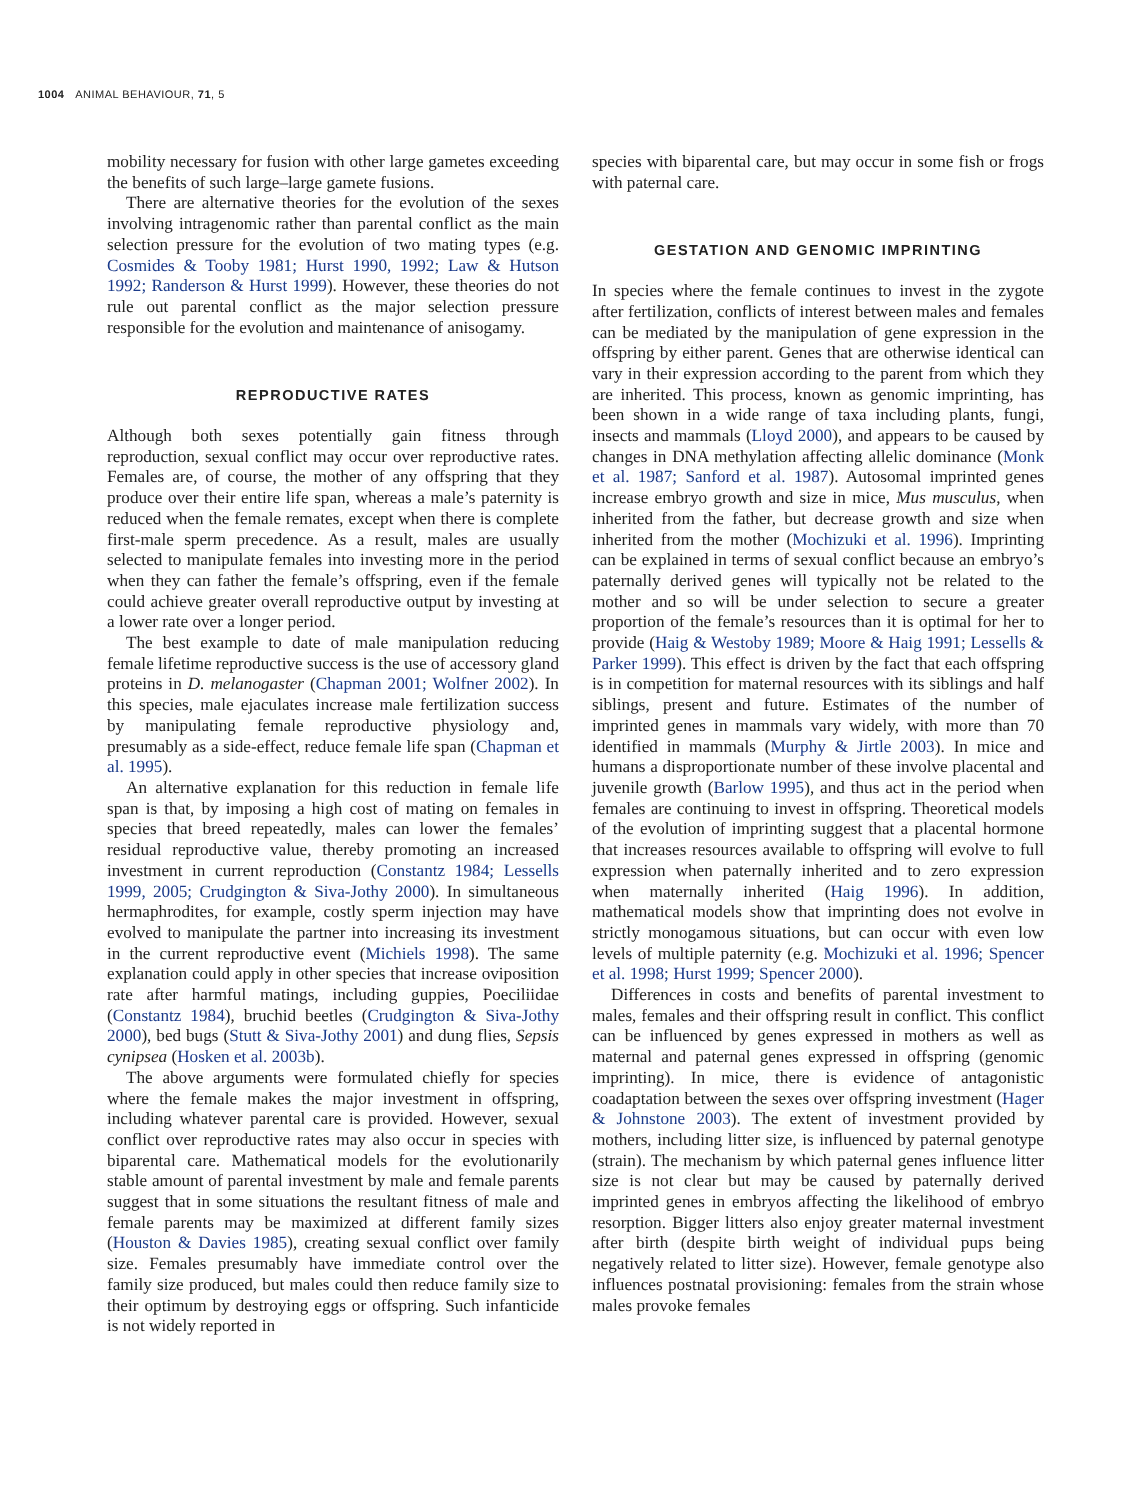1004 ANIMAL BEHAVIOUR, 71, 5
mobility necessary for fusion with other large gametes exceeding the benefits of such large–large gamete fusions.
There are alternative theories for the evolution of the sexes involving intragenomic rather than parental conflict as the main selection pressure for the evolution of two mating types (e.g. Cosmides & Tooby 1981; Hurst 1990, 1992; Law & Hutson 1992; Randerson & Hurst 1999). However, these theories do not rule out parental conflict as the major selection pressure responsible for the evolution and maintenance of anisogamy.
REPRODUCTIVE RATES
Although both sexes potentially gain fitness through reproduction, sexual conflict may occur over reproductive rates. Females are, of course, the mother of any offspring that they produce over their entire life span, whereas a male’s paternity is reduced when the female remates, except when there is complete first-male sperm precedence. As a result, males are usually selected to manipulate females into investing more in the period when they can father the female’s offspring, even if the female could achieve greater overall reproductive output by investing at a lower rate over a longer period.
The best example to date of male manipulation reducing female lifetime reproductive success is the use of accessory gland proteins in D. melanogaster (Chapman 2001; Wolfner 2002). In this species, male ejaculates increase male fertilization success by manipulating female reproductive physiology and, presumably as a side-effect, reduce female life span (Chapman et al. 1995).
An alternative explanation for this reduction in female life span is that, by imposing a high cost of mating on females in species that breed repeatedly, males can lower the females’ residual reproductive value, thereby promoting an increased investment in current reproduction (Constantz 1984; Lessells 1999, 2005; Crudgington & Siva-Jothy 2000). In simultaneous hermaphrodites, for example, costly sperm injection may have evolved to manipulate the partner into increasing its investment in the current reproductive event (Michiels 1998). The same explanation could apply in other species that increase oviposition rate after harmful matings, including guppies, Poeciliidae (Constantz 1984), bruchid beetles (Crudgington & Siva-Jothy 2000), bed bugs (Stutt & Siva-Jothy 2001) and dung flies, Sepsis cynipsea (Hosken et al. 2003b).
The above arguments were formulated chiefly for species where the female makes the major investment in offspring, including whatever parental care is provided. However, sexual conflict over reproductive rates may also occur in species with biparental care. Mathematical models for the evolutionarily stable amount of parental investment by male and female parents suggest that in some situations the resultant fitness of male and female parents may be maximized at different family sizes (Houston & Davies 1985), creating sexual conflict over family size. Females presumably have immediate control over the family size produced, but males could then reduce family size to their optimum by destroying eggs or offspring. Such infanticide is not widely reported in
species with biparental care, but may occur in some fish or frogs with paternal care.
GESTATION AND GENOMIC IMPRINTING
In species where the female continues to invest in the zygote after fertilization, conflicts of interest between males and females can be mediated by the manipulation of gene expression in the offspring by either parent. Genes that are otherwise identical can vary in their expression according to the parent from which they are inherited. This process, known as genomic imprinting, has been shown in a wide range of taxa including plants, fungi, insects and mammals (Lloyd 2000), and appears to be caused by changes in DNA methylation affecting allelic dominance (Monk et al. 1987; Sanford et al. 1987). Autosomal imprinted genes increase embryo growth and size in mice, Mus musculus, when inherited from the father, but decrease growth and size when inherited from the mother (Mochizuki et al. 1996). Imprinting can be explained in terms of sexual conflict because an embryo’s paternally derived genes will typically not be related to the mother and so will be under selection to secure a greater proportion of the female’s resources than it is optimal for her to provide (Haig & Westoby 1989; Moore & Haig 1991; Lessells & Parker 1999). This effect is driven by the fact that each offspring is in competition for maternal resources with its siblings and half siblings, present and future. Estimates of the number of imprinted genes in mammals vary widely, with more than 70 identified in mammals (Murphy & Jirtle 2003). In mice and humans a disproportionate number of these involve placental and juvenile growth (Barlow 1995), and thus act in the period when females are continuing to invest in offspring. Theoretical models of the evolution of imprinting suggest that a placental hormone that increases resources available to offspring will evolve to full expression when paternally inherited and to zero expression when maternally inherited (Haig 1996). In addition, mathematical models show that imprinting does not evolve in strictly monogamous situations, but can occur with even low levels of multiple paternity (e.g. Mochizuki et al. 1996; Spencer et al. 1998; Hurst 1999; Spencer 2000).
Differences in costs and benefits of parental investment to males, females and their offspring result in conflict. This conflict can be influenced by genes expressed in mothers as well as maternal and paternal genes expressed in offspring (genomic imprinting). In mice, there is evidence of antagonistic coadaptation between the sexes over offspring investment (Hager & Johnstone 2003). The extent of investment provided by mothers, including litter size, is influenced by paternal genotype (strain). The mechanism by which paternal genes influence litter size is not clear but may be caused by paternally derived imprinted genes in embryos affecting the likelihood of embryo resorption. Bigger litters also enjoy greater maternal investment after birth (despite birth weight of individual pups being negatively related to litter size). However, female genotype also influences postnatal provisioning: females from the strain whose males provoke females